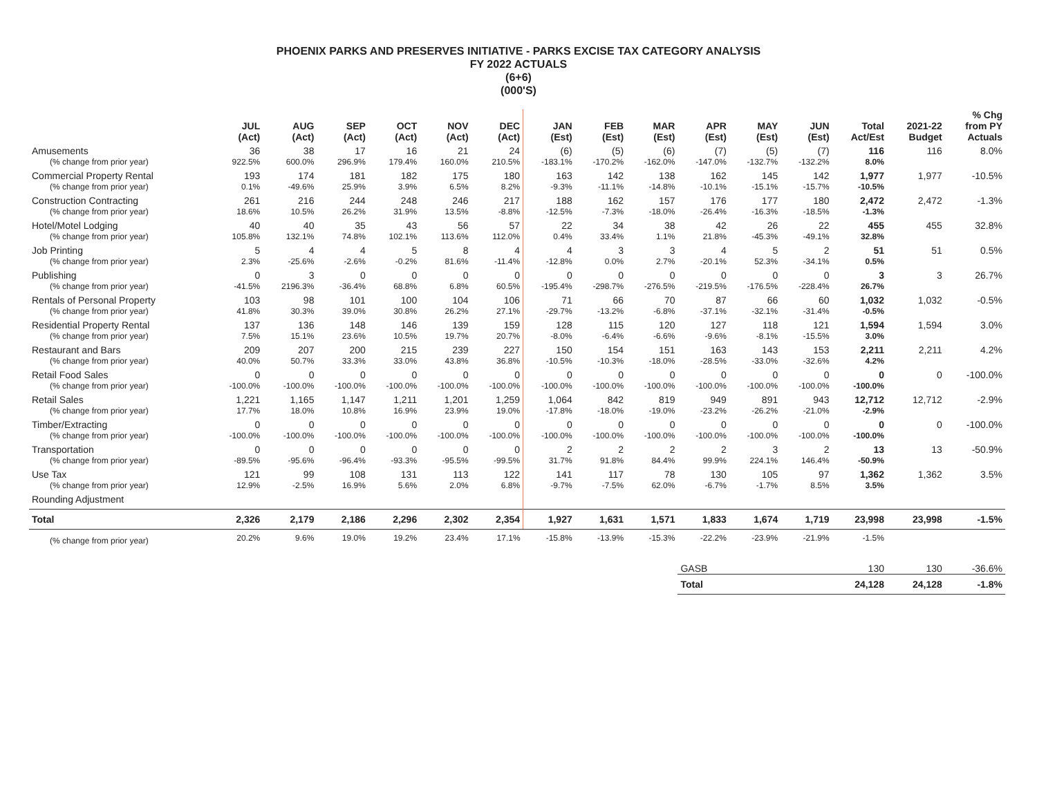PHOENIX PARKS AND PRESERVES INITIATIVE - PARKS EXCISE TAX CATEGORY ANALYSIS
FY 2022 ACTUALS
(6+6)
(000'S)
| | JUL (Act) | AUG (Act) | SEP (Act) | OCT (Act) | NOV (Act) | DEC (Act) | JAN (Est) | FEB (Est) | MAR (Est) | APR (Est) | MAY (Est) | JUN (Est) | Total Act/Est | 2021-22 Budget | % Chg from PY Actuals |
| --- | --- | --- | --- | --- | --- | --- | --- | --- | --- | --- | --- | --- | --- | --- | --- |
| Amusements | 36 | 38 | 17 | 16 | 21 | 24 | (6) | (5) | (6) | (7) | (5) | (7) | 116 | 116 | 8.0% |
| (% change from prior year) | 922.5% | 600.0% | 296.9% | 179.4% | 160.0% | 210.5% | -183.1% | -170.2% | -162.0% | -147.0% | -132.7% | -132.2% | 8.0% | | |
| Commercial Property Rental | 193 | 174 | 181 | 182 | 175 | 180 | 163 | 142 | 138 | 162 | 145 | 142 | 1,977 | 1,977 | -10.5% |
| (% change from prior year) | 0.1% | -49.6% | 25.9% | 3.9% | 6.5% | 8.2% | -9.3% | -11.1% | -14.8% | -10.1% | -15.1% | -15.7% | -10.5% | | |
| Construction Contracting | 261 | 216 | 244 | 248 | 246 | 217 | 188 | 162 | 157 | 176 | 177 | 180 | 2,472 | 2,472 | -1.3% |
| (% change from prior year) | 18.6% | 10.5% | 26.2% | 31.9% | 13.5% | -8.8% | -12.5% | -7.3% | -18.0% | -26.4% | -16.3% | -18.5% | -1.3% | | |
| Hotel/Motel Lodging | 40 | 40 | 35 | 43 | 56 | 57 | 22 | 34 | 38 | 42 | 26 | 22 | 455 | 455 | 32.8% |
| (% change from prior year) | 105.8% | 132.1% | 74.8% | 102.1% | 113.6% | 112.0% | 0.4% | 33.4% | 1.1% | 21.8% | -45.3% | -49.1% | 32.8% | | |
| Job Printing | 5 | 4 | 4 | 5 | 8 | 4 | 4 | 3 | 3 | 4 | 5 | 2 | 51 | 51 | 0.5% |
| (% change from prior year) | 2.3% | -25.6% | -2.6% | -0.2% | 81.6% | -11.4% | -12.8% | 0.0% | 2.7% | -20.1% | 52.3% | -34.1% | 0.5% | | |
| Publishing | 0 | 3 | 0 | 0 | 0 | 0 | 0 | 0 | 0 | 0 | 0 | 0 | 3 | 3 | 26.7% |
| (% change from prior year) | -41.5% | 2196.3% | -36.4% | 68.8% | 6.8% | 60.5% | -195.4% | -298.7% | -276.5% | -219.5% | -176.5% | -228.4% | 26.7% | | |
| Rentals of Personal Property | 103 | 98 | 101 | 100 | 104 | 106 | 71 | 66 | 70 | 87 | 66 | 60 | 1,032 | 1,032 | -0.5% |
| (% change from prior year) | 41.8% | 30.3% | 39.0% | 30.8% | 26.2% | 27.1% | -29.7% | -13.2% | -6.8% | -37.1% | -32.1% | -31.4% | -0.5% | | |
| Residential Property Rental | 137 | 136 | 148 | 146 | 139 | 159 | 128 | 115 | 120 | 127 | 118 | 121 | 1,594 | 1,594 | 3.0% |
| (% change from prior year) | 7.5% | 15.1% | 23.6% | 10.5% | 19.7% | 20.7% | -8.0% | -6.4% | -6.6% | -9.6% | -8.1% | -15.5% | 3.0% | | |
| Restaurant and Bars | 209 | 207 | 200 | 215 | 239 | 227 | 150 | 154 | 151 | 163 | 143 | 153 | 2,211 | 2,211 | 4.2% |
| (% change from prior year) | 40.0% | 50.7% | 33.3% | 33.0% | 43.8% | 36.8% | -10.5% | -10.3% | -18.0% | -28.5% | -33.0% | -32.6% | 4.2% | | |
| Retail Food Sales | 0 | 0 | 0 | 0 | 0 | 0 | 0 | 0 | 0 | 0 | 0 | 0 | 0 | 0 | -100.0% |
| (% change from prior year) | -100.0% | -100.0% | -100.0% | -100.0% | -100.0% | -100.0% | -100.0% | -100.0% | -100.0% | -100.0% | -100.0% | -100.0% | -100.0% | | |
| Retail Sales | 1,221 | 1,165 | 1,147 | 1,211 | 1,201 | 1,259 | 1,064 | 842 | 819 | 949 | 891 | 943 | 12,712 | 12,712 | -2.9% |
| (% change from prior year) | 17.7% | 18.0% | 10.8% | 16.9% | 23.9% | 19.0% | -17.8% | -18.0% | -19.0% | -23.2% | -26.2% | -21.0% | -2.9% | | |
| Timber/Extracting | 0 | 0 | 0 | 0 | 0 | 0 | 0 | 0 | 0 | 0 | 0 | 0 | 0 | 0 | -100.0% |
| (% change from prior year) | -100.0% | -100.0% | -100.0% | -100.0% | -100.0% | -100.0% | -100.0% | -100.0% | -100.0% | -100.0% | -100.0% | -100.0% | -100.0% | | |
| Transportation | 0 | 0 | 0 | 0 | 0 | 0 | 2 | 2 | 2 | 2 | 3 | 2 | 13 | 13 | -50.9% |
| (% change from prior year) | -89.5% | -95.6% | -96.4% | -93.3% | -95.5% | -99.5% | 31.7% | 91.8% | 84.4% | 99.9% | 224.1% | 146.4% | -50.9% | | |
| Use Tax | 121 | 99 | 108 | 131 | 113 | 122 | 141 | 117 | 78 | 130 | 105 | 97 | 1,362 | 1,362 | 3.5% |
| (% change from prior year) | 12.9% | -2.5% | 16.9% | 5.6% | 2.0% | 6.8% | -9.7% | -7.5% | 62.0% | -6.7% | -1.7% | 8.5% | 3.5% | | |
| Rounding Adjustment | | | | | | | | | | | | | | | |
| Total | 2,326 | 2,179 | 2,186 | 2,296 | 2,302 | 2,354 | 1,927 | 1,631 | 1,571 | 1,833 | 1,674 | 1,719 | 23,998 | 23,998 | -1.5% |
| (% change from prior year) | 20.2% | 9.6% | 19.0% | 19.2% | 23.4% | 17.1% | -15.8% | -13.9% | -15.3% | -22.2% | -23.9% | -21.9% | -1.5% | | |
| | | | | | | | | | | GASB | | | 130 | 130 | -36.6% |
| | | | | | | | | | | Total | | | 24,128 | 24,128 | -1.8% |